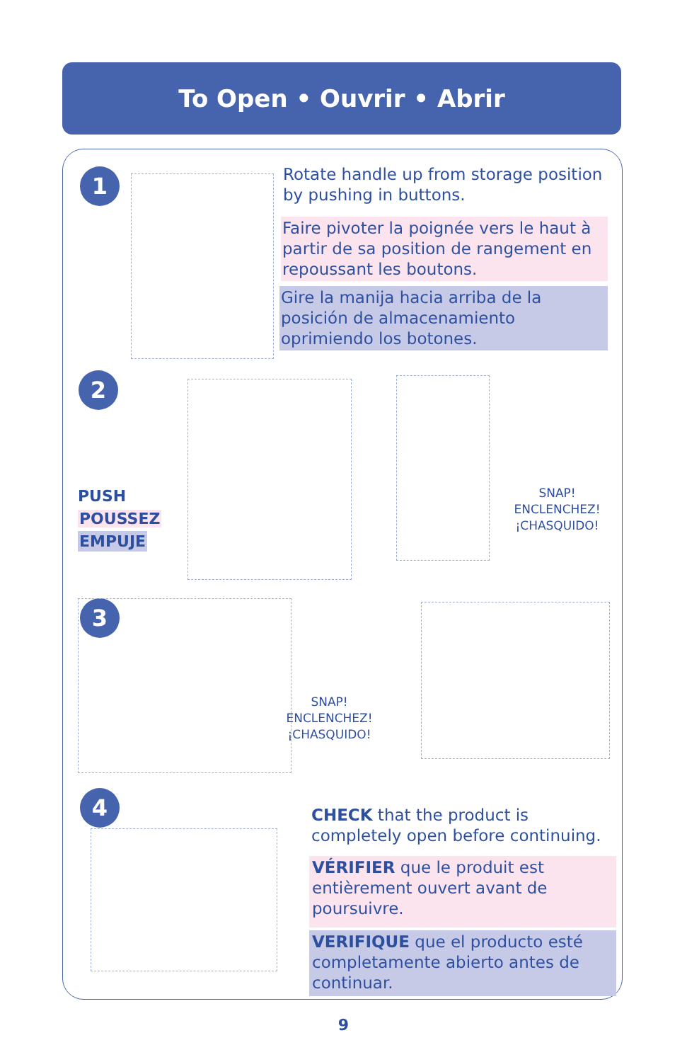To Open • Ouvrir • Abrir
1
Rotate handle up from storage position by pushing in buttons.
Faire pivoter la poignée vers le haut à partir de sa position de rangement en repoussant les boutons.
Gire la manija hacia arriba de la posición de almacenamiento oprimiendo los botones.
2
PUSH
POUSSEZ
EMPUJE
SNAP!
ENCLENCHEZ!
¡CHASQUIDO!
3
SNAP!
ENCLENCHEZ!
¡CHASQUIDO!
4
CHECK that the product is completely open before continuing.
VÉRIFIER que le produit est entièrement ouvert avant de poursuivre.
VERIFIQUE que el producto esté completamente abierto antes de continuar.
9